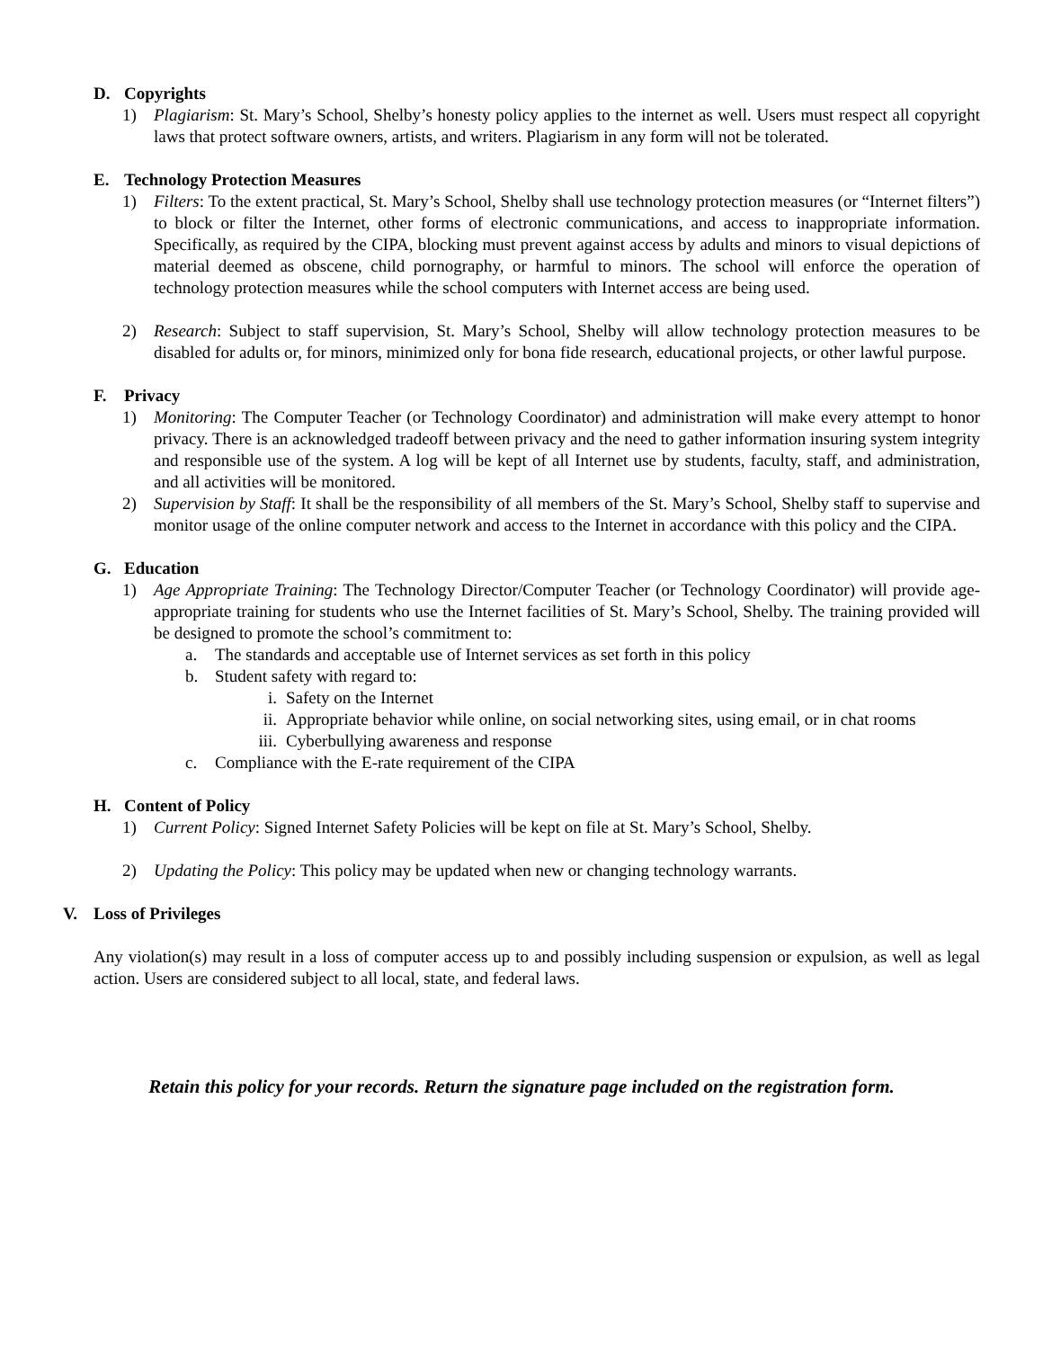D. Copyrights
1) Plagiarism: St. Mary’s School, Shelby’s honesty policy applies to the internet as well. Users must respect all copyright laws that protect software owners, artists, and writers. Plagiarism in any form will not be tolerated.
E. Technology Protection Measures
1) Filters: To the extent practical, St. Mary’s School, Shelby shall use technology protection measures (or “Internet filters”) to block or filter the Internet, other forms of electronic communications, and access to inappropriate information. Specifically, as required by the CIPA, blocking must prevent against access by adults and minors to visual depictions of material deemed as obscene, child pornography, or harmful to minors. The school will enforce the operation of technology protection measures while the school computers with Internet access are being used.
2) Research: Subject to staff supervision, St. Mary’s School, Shelby will allow technology protection measures to be disabled for adults or, for minors, minimized only for bona fide research, educational projects, or other lawful purpose.
F. Privacy
1) Monitoring: The Computer Teacher (or Technology Coordinator) and administration will make every attempt to honor privacy. There is an acknowledged tradeoff between privacy and the need to gather information insuring system integrity and responsible use of the system. A log will be kept of all Internet use by students, faculty, staff, and administration, and all activities will be monitored.
2) Supervision by Staff: It shall be the responsibility of all members of the St. Mary’s School, Shelby staff to supervise and monitor usage of the online computer network and access to the Internet in accordance with this policy and the CIPA.
G. Education
1) Age Appropriate Training: The Technology Director/Computer Teacher (or Technology Coordinator) will provide age-appropriate training for students who use the Internet facilities of St. Mary’s School, Shelby. The training provided will be designed to promote the school’s commitment to:
a. The standards and acceptable use of Internet services as set forth in this policy
b. Student safety with regard to:
i. Safety on the Internet
ii. Appropriate behavior while online, on social networking sites, using email, or in chat rooms
iii.
Cyberbullying awareness and response
c. Compliance with the E-rate requirement of the CIPA
H. Content of Policy
1) Current Policy: Signed Internet Safety Policies will be kept on file at St. Mary’s School, Shelby.
2) Updating the Policy: This policy may be updated when new or changing technology warrants.
V. Loss of Privileges
Any violation(s) may result in a loss of computer access up to and possibly including suspension or expulsion, as well as legal action. Users are considered subject to all local, state, and federal laws.
Retain this policy for your records. Return the signature page included on the registration form.